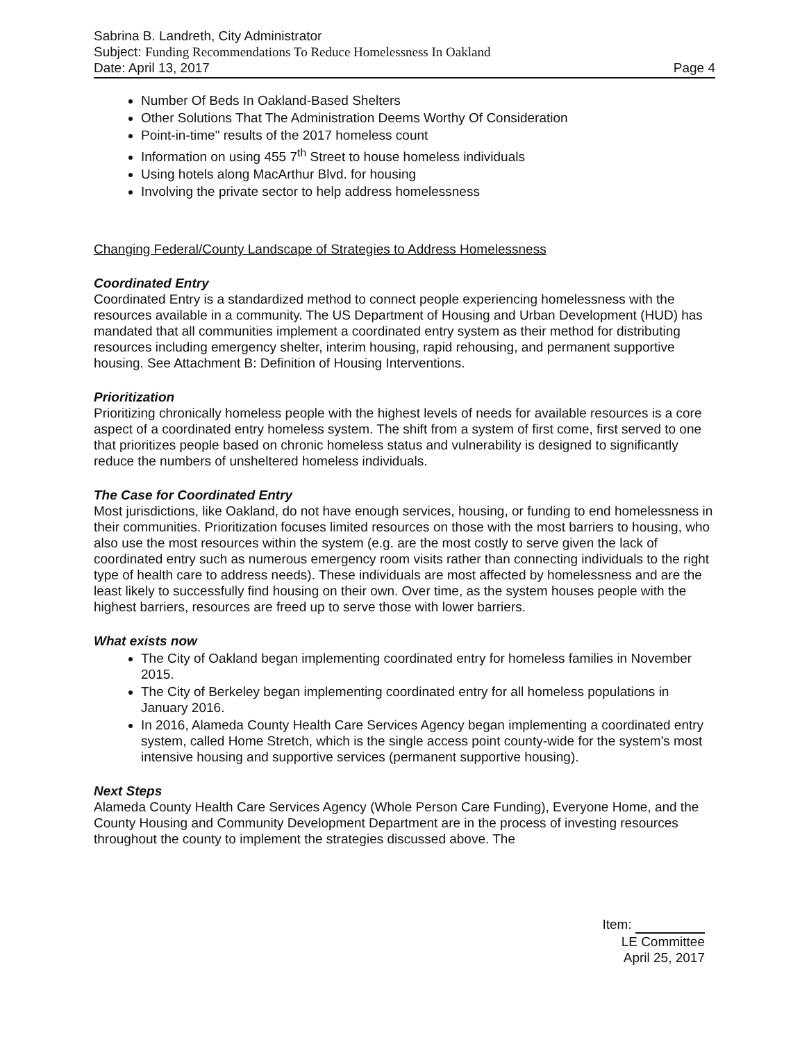Sabrina B. Landreth, City Administrator
Subject: Funding Recommendations To Reduce Homelessness In Oakland
Date: April 13, 2017 Page 4
Number Of Beds In Oakland-Based Shelters
Other Solutions That The Administration Deems Worthy Of Consideration
Point-in-time" results of the 2017 homeless count
Information on using 455 7<sup>th</sup> Street to house homeless individuals
Using hotels along MacArthur Blvd. for housing
Involving the private sector to help address homelessness
Changing Federal/County Landscape of Strategies to Address Homelessness
Coordinated Entry
Coordinated Entry is a standardized method to connect people experiencing homelessness with the resources available in a community. The US Department of Housing and Urban Development (HUD) has mandated that all communities implement a coordinated entry system as their method for distributing resources including emergency shelter, interim housing, rapid rehousing, and permanent supportive housing. See Attachment B: Definition of Housing Interventions.
Prioritization
Prioritizing chronically homeless people with the highest levels of needs for available resources is a core aspect of a coordinated entry homeless system. The shift from a system of first come, first served to one that prioritizes people based on chronic homeless status and vulnerability is designed to significantly reduce the numbers of unsheltered homeless individuals.
The Case for Coordinated Entry
Most jurisdictions, like Oakland, do not have enough services, housing, or funding to end homelessness in their communities. Prioritization focuses limited resources on those with the most barriers to housing, who also use the most resources within the system (e.g. are the most costly to serve given the lack of coordinated entry such as numerous emergency room visits rather than connecting individuals to the right type of health care to address needs). These individuals are most affected by homelessness and are the least likely to successfully find housing on their own. Over time, as the system houses people with the highest barriers, resources are freed up to serve those with lower barriers.
What exists now
The City of Oakland began implementing coordinated entry for homeless families in November 2015.
The City of Berkeley began implementing coordinated entry for all homeless populations in January 2016.
In 2016, Alameda County Health Care Services Agency began implementing a coordinated entry system, called Home Stretch, which is the single access point county-wide for the system's most intensive housing and supportive services (permanent supportive housing).
Next Steps
Alameda County Health Care Services Agency (Whole Person Care Funding), Everyone Home, and the County Housing and Community Development Department are in the process of investing resources throughout the county to implement the strategies discussed above. The
Item:
LE Committee
April 25, 2017